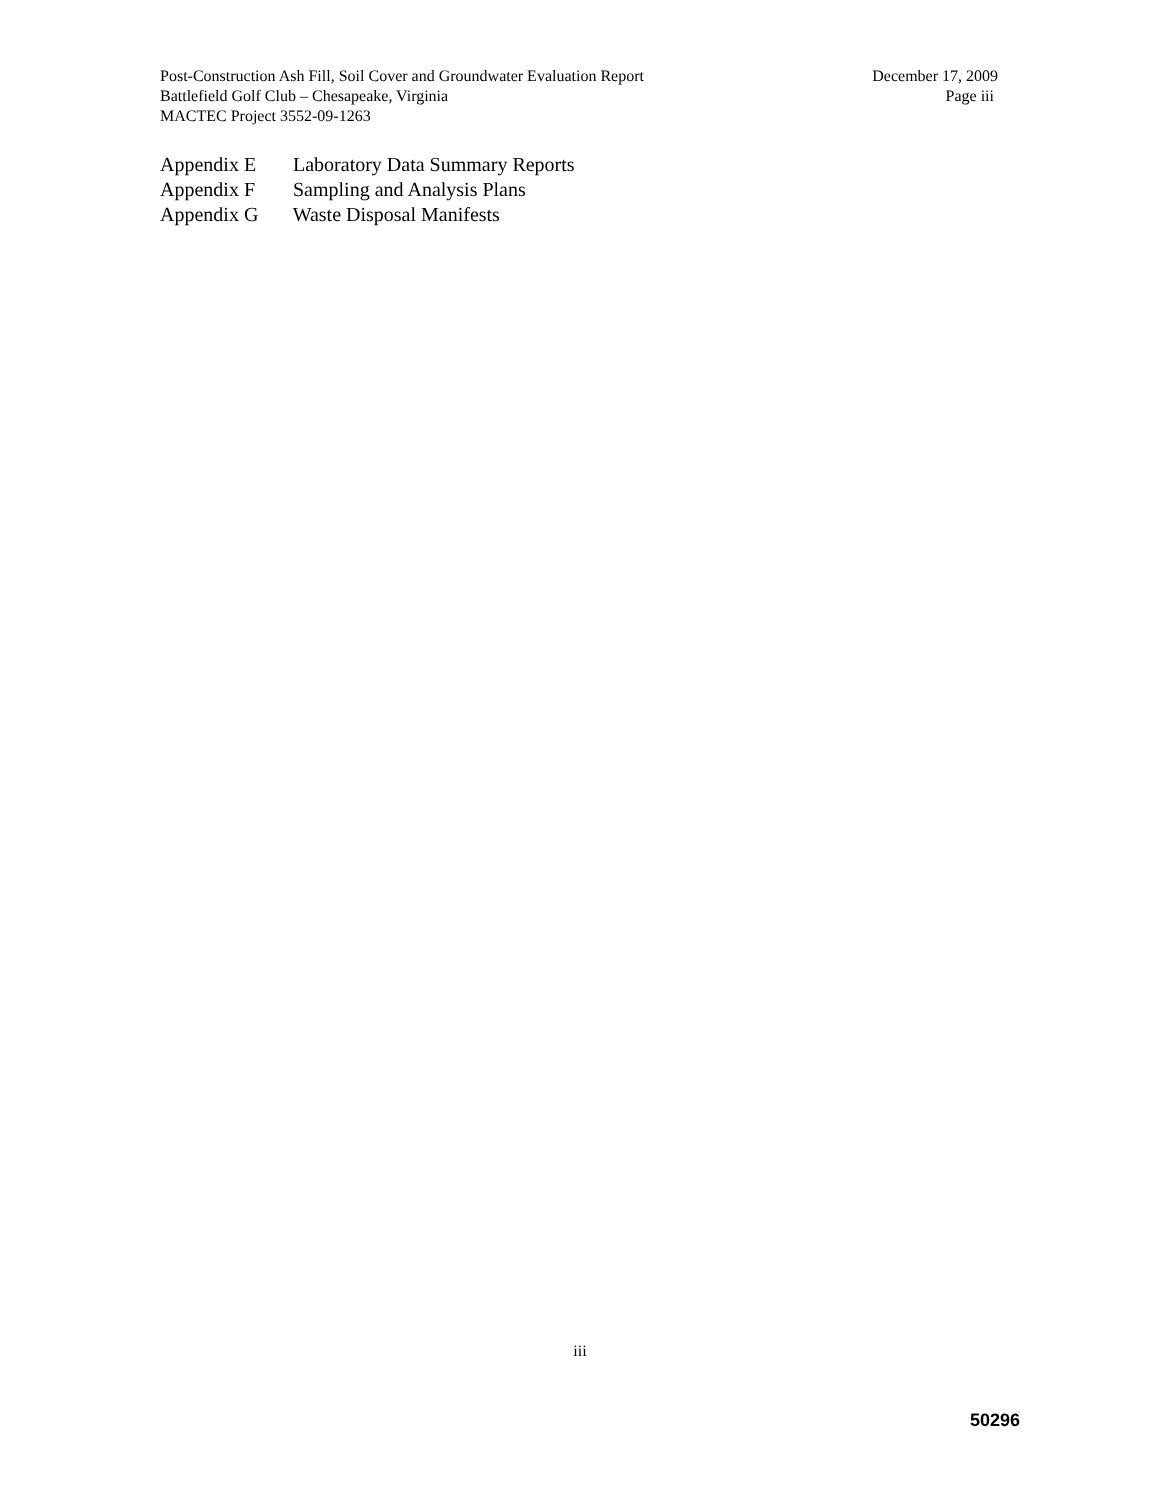Post-Construction Ash Fill, Soil Cover and Groundwater Evaluation Report December 17, 2009
Battlefield Golf Club – Chesapeake, Virginia Page iii
MACTEC Project 3552-09-1263
Appendix E Laboratory Data Summary Reports
Appendix F Sampling and Analysis Plans
Appendix G Waste Disposal Manifests
iii
50296